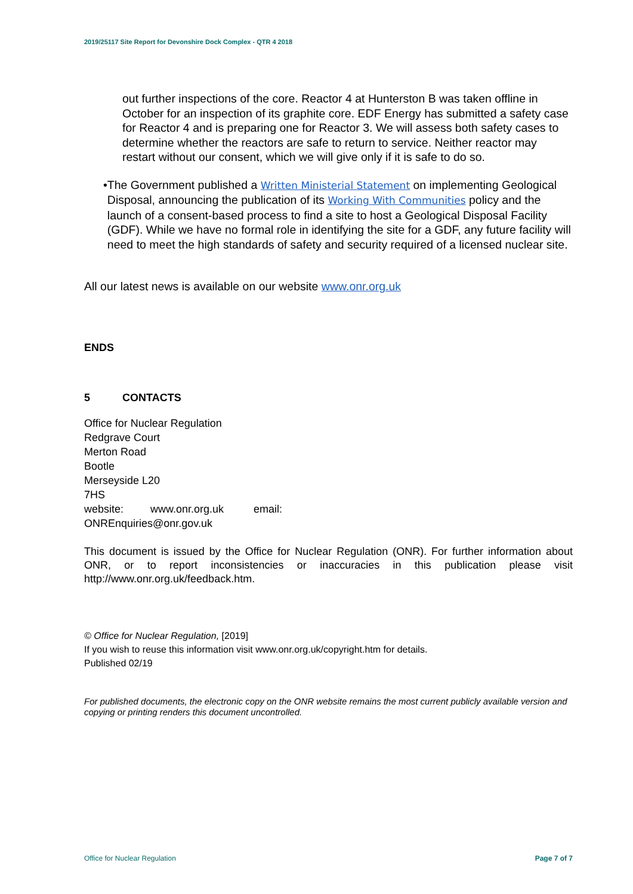2019/25117 Site Report for Devonshire Dock Complex - QTR 4 2018
out further inspections of the core. Reactor 4 at Hunterston B was taken offline in October for an inspection of its graphite core. EDF Energy has submitted a safety case for Reactor 4 and is preparing one for Reactor 3. We will assess both safety cases to determine whether the reactors are safe to return to service. Neither reactor may restart without our consent, which we will give only if it is safe to do so.
• The Government published a Written Ministerial Statement on implementing Geological Disposal, announcing the publication of its Working With Communities policy and the launch of a consent-based process to find a site to host a Geological Disposal Facility (GDF). While we have no formal role in identifying the site for a GDF, any future facility will need to meet the high standards of safety and security required of a licensed nuclear site.
All our latest news is available on our website www.onr.org.uk
ENDS
5 CONTACTS
Office for Nuclear Regulation
Redgrave Court
Merton Road
Bootle
Merseyside L20
7HS
website: www.onr.org.uk email:
ONREnquiries@onr.gov.uk
This document is issued by the Office for Nuclear Regulation (ONR). For further information about ONR, or to report inconsistencies or inaccuracies in this publication please visit http://www.onr.org.uk/feedback.htm.
© Office for Nuclear Regulation, [2019]
If you wish to reuse this information visit www.onr.org.uk/copyright.htm for details.
Published 02/19
For published documents, the electronic copy on the ONR website remains the most current publicly available version and copying or printing renders this document uncontrolled.
Office for Nuclear Regulation Page 7 of 7